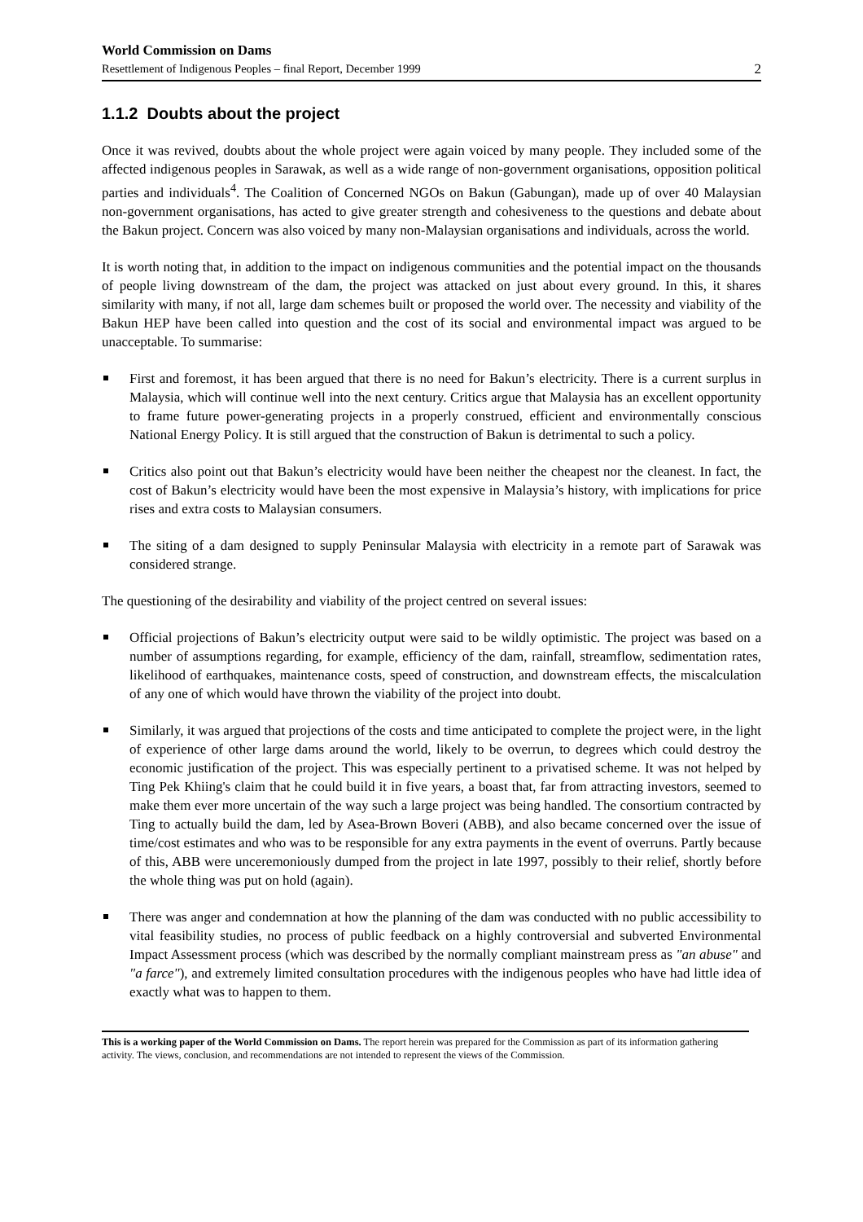World Commission on Dams
Resettlement of Indigenous Peoples – final Report, December 1999 2
1.1.2 Doubts about the project
Once it was revived, doubts about the whole project were again voiced by many people. They included some of the affected indigenous peoples in Sarawak, as well as a wide range of non-government organisations, opposition political parties and individuals<sup>4</sup>. The Coalition of Concerned NGOs on Bakun (Gabungan), made up of over 40 Malaysian non-government organisations, has acted to give greater strength and cohesiveness to the questions and debate about the Bakun project. Concern was also voiced by many non-Malaysian organisations and individuals, across the world.
It is worth noting that, in addition to the impact on indigenous communities and the potential impact on the thousands of people living downstream of the dam, the project was attacked on just about every ground. In this, it shares similarity with many, if not all, large dam schemes built or proposed the world over. The necessity and viability of the Bakun HEP have been called into question and the cost of its social and environmental impact was argued to be unacceptable. To summarise:
First and foremost, it has been argued that there is no need for Bakun’s electricity. There is a current surplus in Malaysia, which will continue well into the next century. Critics argue that Malaysia has an excellent opportunity to frame future power-generating projects in a properly construed, efficient and environmentally conscious National Energy Policy. It is still argued that the construction of Bakun is detrimental to such a policy.
Critics also point out that Bakun’s electricity would have been neither the cheapest nor the cleanest. In fact, the cost of Bakun’s electricity would have been the most expensive in Malaysia’s history, with implications for price rises and extra costs to Malaysian consumers.
The siting of a dam designed to supply Peninsular Malaysia with electricity in a remote part of Sarawak was considered strange.
The questioning of the desirability and viability of the project centred on several issues:
Official projections of Bakun’s electricity output were said to be wildly optimistic. The project was based on a number of assumptions regarding, for example, efficiency of the dam, rainfall, streamflow, sedimentation rates, likelihood of earthquakes, maintenance costs, speed of construction, and downstream effects, the miscalculation of any one of which would have thrown the viability of the project into doubt.
Similarly, it was argued that projections of the costs and time anticipated to complete the project were, in the light of experience of other large dams around the world, likely to be overrun, to degrees which could destroy the economic justification of the project. This was especially pertinent to a privatised scheme. It was not helped by Ting Pek Khiing's claim that he could build it in five years, a boast that, far from attracting investors, seemed to make them ever more uncertain of the way such a large project was being handled. The consortium contracted by Ting to actually build the dam, led by Asea-Brown Boveri (ABB), and also became concerned over the issue of time/cost estimates and who was to be responsible for any extra payments in the event of overruns. Partly because of this, ABB were unceremoniously dumped from the project in late 1997, possibly to their relief, shortly before the whole thing was put on hold (again).
There was anger and condemnation at how the planning of the dam was conducted with no public accessibility to vital feasibility studies, no process of public feedback on a highly controversial and subverted Environmental Impact Assessment process (which was described by the normally compliant mainstream press as "an abuse" and "a farce"), and extremely limited consultation procedures with the indigenous peoples who have had little idea of exactly what was to happen to them.
This is a working paper of the World Commission on Dams. The report herein was prepared for the Commission as part of its information gathering activity. The views, conclusion, and recommendations are not intended to represent the views of the Commission.